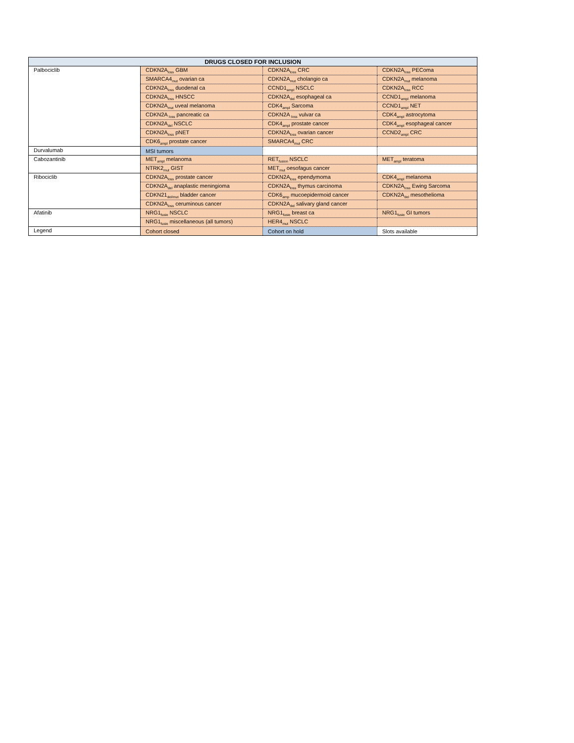| DRUGS CLOSED FOR INCLUSION | | | |
| --- | --- | --- | --- |
| Palbociclib | CDKN2A<sub>loss</sub> GBM | CDKN2A<sub>loss</sub> CRC | CDKN2A<sub>loss</sub> PEComa |
| | SMARCA4<sub>mut</sub> ovarian ca | CDKN2A<sub>mut</sub> cholangio ca | CDKN2A<sub>mut</sub> melanoma |
| | CDKN2A<sub>loss</sub> duodenal ca | CCND1<sub>ampl</sub> NSCLC | CDKN2A<sub>loss</sub> RCC |
| | CDKN2A<sub>loss</sub> HNSCC | CDKN2A<sub>del</sub> esophageal ca | CCND1<sub>ampl</sub> melanoma |
| | CDKN2A<sub>mut</sub> uveal melanoma | CDK4<sub>ampl</sub> Sarcoma | CCND1<sub>ampl</sub> NET |
| | CDKN2A <sub>loss</sub> pancreatic ca | CDKN2A <sub>loss</sub> vulvar ca | CDK4<sub>ampl</sub> astrocytoma |
| | CDKN2A<sub>del</sub> NSCLC | CDK4<sub>ampl</sub> prostate cancer | CDK4<sub>ampl</sub> esophageal cancer |
| | CDKN2A<sub>loss</sub> pNET | CDKN2A<sub>loss</sub> ovarian cancer | CCND2<sub>ampl</sub> CRC |
| | CDK6<sub>ampl</sub> prostate cancer | SMARCA4<sub>mut</sub> CRC | |
| Durvalumab | MSI tumors | | |
| Cabozantinib | MET<sub>ampl</sub> melanoma | RET<sub>fusion</sub> NSCLC | MET<sub>ampl</sub> teratoma |
| | NTRK2<sub>mut</sub> GIST | MET<sub>mut</sub> oesofagus cancer | |
| Ribociclib | CDKN2A<sub>loss</sub> prostate cancer | CDKN2A<sub>loss</sub> ependymoma | CDK4<sub>ampl</sub> melanoma |
| | CDKN2A<sub>del</sub> anaplastic meningioma | CDKN2A<sub>loss</sub> thymus carcinoma | CDKN2A<sub>loss</sub> Ewing Sarcoma |
| | CDKN21<sub>del/mut</sub> bladder cancer | CDK6<sub>amp</sub> mucoepidermoid cancer | CDKN2A<sub>del</sub> mesothelioma |
| | CDKN2A<sub>loss</sub> ceruminous cancer | CDKN2A<sub>del</sub> salivary gland cancer | |
| Afatinib | NRG1<sub>fusie</sub> NSCLC | NRG1<sub>fusie</sub> breast ca | NRG1<sub>fusie</sub> GI tumors |
| | NRG1<sub>fusie</sub> miscellaneous (all tumors) | HER4<sub>mut</sub> NSCLC | |
| Legend | Cohort closed | Cohort on hold | Slots available |